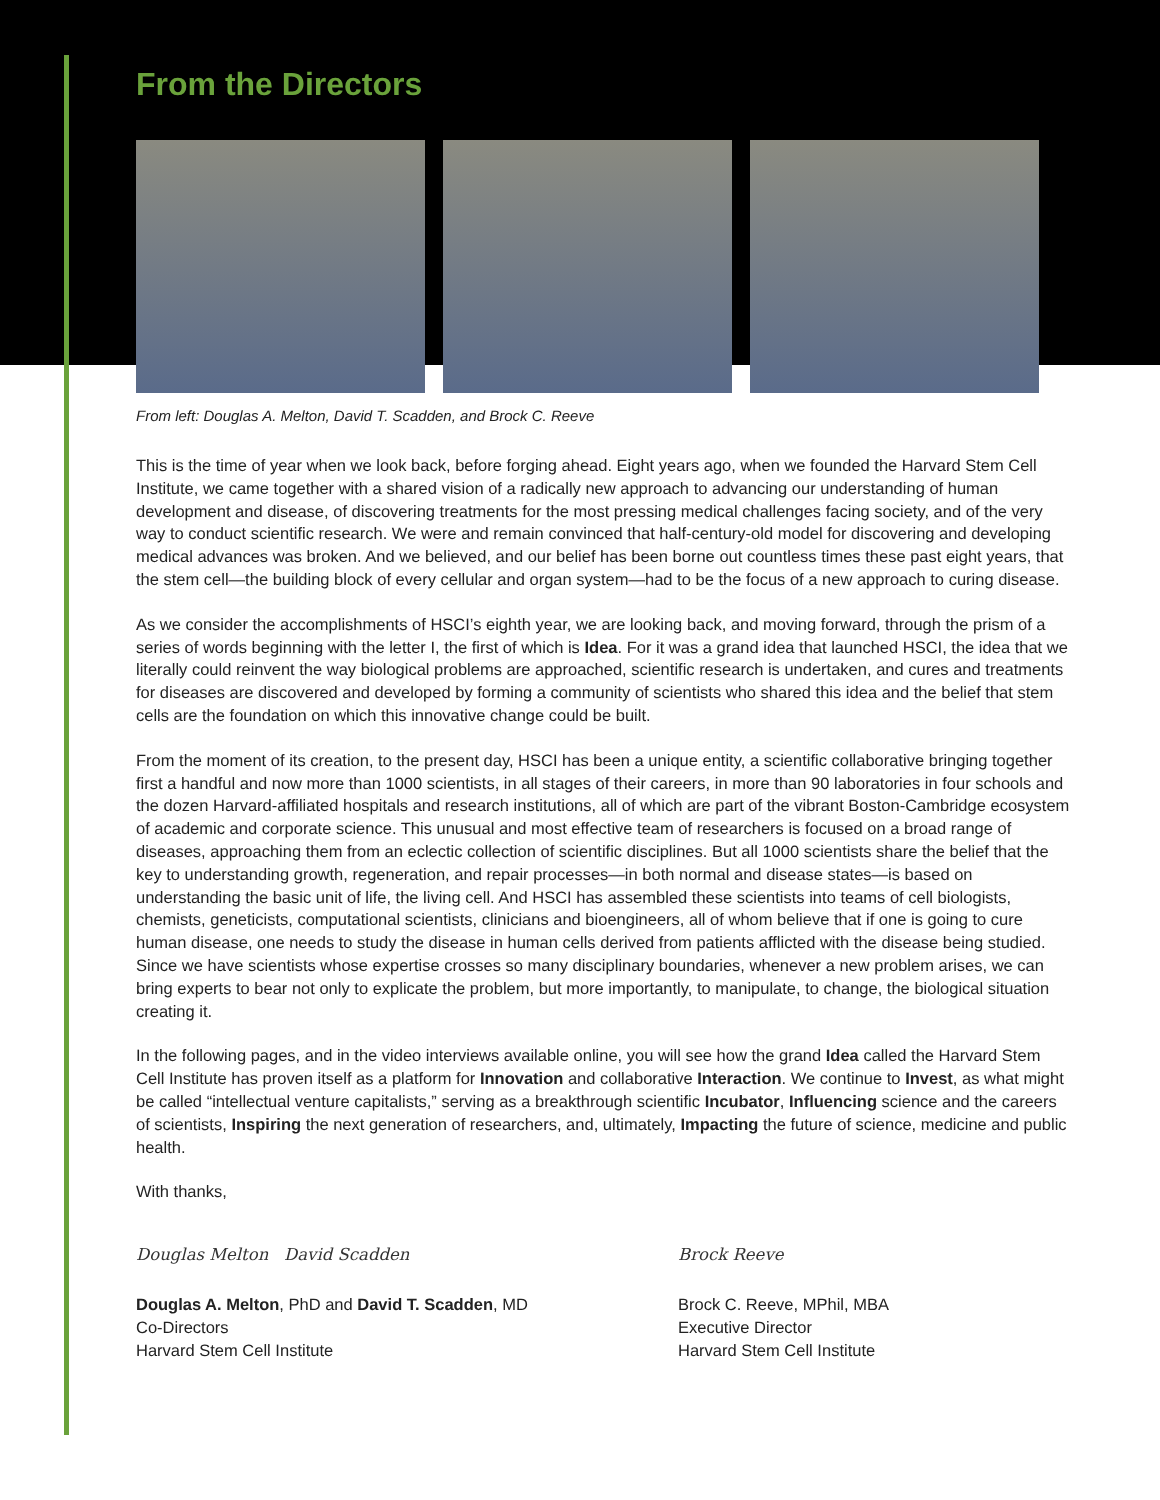From the Directors
From left: Douglas A. Melton, David T. Scadden, and Brock C. Reeve
This is the time of year when we look back, before forging ahead. Eight years ago, when we founded the Harvard Stem Cell Institute, we came together with a shared vision of a radically new approach to advancing our understanding of human development and disease, of discovering treatments for the most pressing medical challenges facing society, and of the very way to conduct scientific research. We were and remain convinced that half-century-old model for discovering and developing medical advances was broken. And we believed, and our belief has been borne out countless times these past eight years, that the stem cell—the building block of every cellular and organ system—had to be the focus of a new approach to curing disease.
As we consider the accomplishments of HSCI’s eighth year, we are looking back, and moving forward, through the prism of a series of words beginning with the letter I, the first of which is Idea. For it was a grand idea that launched HSCI, the idea that we literally could reinvent the way biological problems are approached, scientific research is undertaken, and cures and treatments for diseases are discovered and developed by forming a community of scientists who shared this idea and the belief that stem cells are the foundation on which this innovative change could be built.
From the moment of its creation, to the present day, HSCI has been a unique entity, a scientific collaborative bringing together first a handful and now more than 1000 scientists, in all stages of their careers, in more than 90 laboratories in four schools and the dozen Harvard-affiliated hospitals and research institutions, all of which are part of the vibrant Boston-Cambridge ecosystem of academic and corporate science. This unusual and most effective team of researchers is focused on a broad range of diseases, approaching them from an eclectic collection of scientific disciplines. But all 1000 scientists share the belief that the key to understanding growth, regeneration, and repair processes—in both normal and disease states—is based on understanding the basic unit of life, the living cell. And HSCI has assembled these scientists into teams of cell biologists, chemists, geneticists, computational scientists, clinicians and bioengineers, all of whom believe that if one is going to cure human disease, one needs to study the disease in human cells derived from patients afflicted with the disease being studied. Since we have scientists whose expertise crosses so many disciplinary boundaries, whenever a new problem arises, we can bring experts to bear not only to explicate the problem, but more importantly, to manipulate, to change, the biological situation creating it.
In the following pages, and in the video interviews available online, you will see how the grand Idea called the Harvard Stem Cell Institute has proven itself as a platform for Innovation and collaborative Interaction. We continue to Invest, as what might be called “intellectual venture capitalists,” serving as a breakthrough scientific Incubator, Influencing science and the careers of scientists, Inspiring the next generation of researchers, and, ultimately, Impacting the future of science, medicine and public health.
With thanks,
Douglas Melton David Scadden
Douglas A. Melton, PhD and David T. Scadden, MD
Co-Directors
Harvard Stem Cell Institute
Brock Reeve
Brock C. Reeve, MPhil, MBA
Executive Director
Harvard Stem Cell Institute